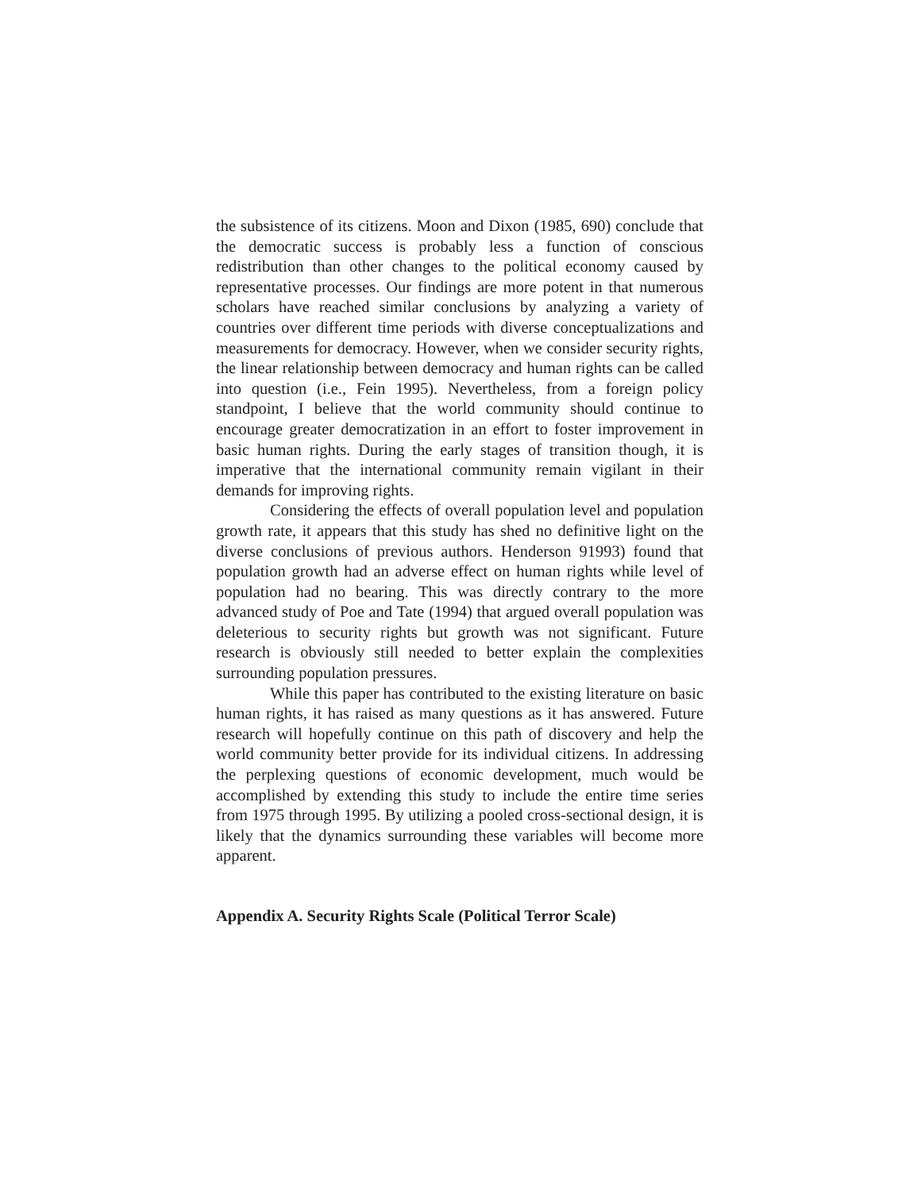the subsistence of its citizens. Moon and Dixon (1985, 690) conclude that the democratic success is probably less a function of conscious redistribution than other changes to the political economy caused by representative processes. Our findings are more potent in that numerous scholars have reached similar conclusions by analyzing a variety of countries over different time periods with diverse conceptualizations and measurements for democracy. However, when we consider security rights, the linear relationship between democracy and human rights can be called into question (i.e., Fein 1995). Nevertheless, from a foreign policy standpoint, I believe that the world community should continue to encourage greater democratization in an effort to foster improvement in basic human rights. During the early stages of transition though, it is imperative that the international community remain vigilant in their demands for improving rights.
Considering the effects of overall population level and population growth rate, it appears that this study has shed no definitive light on the diverse conclusions of previous authors. Henderson 91993) found that population growth had an adverse effect on human rights while level of population had no bearing. This was directly contrary to the more advanced study of Poe and Tate (1994) that argued overall population was deleterious to security rights but growth was not significant. Future research is obviously still needed to better explain the complexities surrounding population pressures.
While this paper has contributed to the existing literature on basic human rights, it has raised as many questions as it has answered. Future research will hopefully continue on this path of discovery and help the world community better provide for its individual citizens. In addressing the perplexing questions of economic development, much would be accomplished by extending this study to include the entire time series from 1975 through 1995. By utilizing a pooled cross-sectional design, it is likely that the dynamics surrounding these variables will become more apparent.
Appendix A. Security Rights Scale (Political Terror Scale)